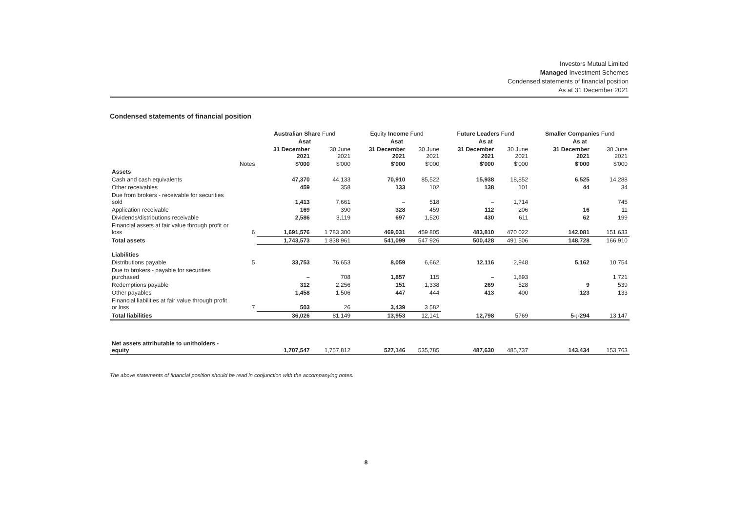Investors Mutual Limited
Managed Investment Schemes
Condensed statements of financial position
As at 31 December 2021
Condensed statements of financial position
| | | Australian Share Fund | | Equity Income Fund | | Future Leaders Fund | | Smaller Companies Fund | |
| --- | --- | --- | --- | --- | --- | --- | --- | --- | --- |
| | | Asat | | Asat | | As at | | As at | |
| | | 31 December 2021 | 30 June 2021 | 31 December 2021 | 30 June 2021 | 31 December 2021 | 30 June 2021 | 31 December 2021 | 30 June 2021 |
| | Notes | $'000 | $'000 | $'000 | $'000 | $'000 | $'000 | $'000 | $'000 |
| Assets | | | | | | | | | |
| Cash and cash equivalents | | 47,370 | 44,133 | 70,910 | 85,522 | 15,938 | 18,852 | 6,525 | 14,288 |
| Other receivables | | 459 | 358 | 133 | 102 | 138 | 101 | 44 | 34 |
| Due from brokers - receivable for securities sold | | 1,413 | 7,661 | – | 518 | – | 1,714 | | 745 |
| Application receivable | | 169 | 390 | 328 | 459 | 112 | 206 | 16 | 11 |
| Dividends/distributions receivable | | 2,586 | 3,119 | 697 | 1,520 | 430 | 611 | 62 | 199 |
| Financial assets at fair value through profit or loss | 6 | 1,691,576 | 1 783 300 | 469,031 | 459 805 | 483,810 | 470 022 | 142,081 | 151 633 |
| Total assets | | 1,743,573 | 1 838 961 | 541,099 | 547 926 | 500,428 | 491 506 | 148,728 | 166,910 |
| Liabilities | | | | | | | | | |
| Distributions payable | 5 | 33,753 | 76,653 | 8,059 | 6,662 | 12,116 | 2,948 | 5,162 | 10,754 |
| Due to brokers - payable for securities purchased | | – | 708 | 1,857 | 115 | – | 1,893 | | 1,721 |
| Redemptions payable | | 312 | 2,256 | 151 | 1,338 | 269 | 528 | 9 | 539 |
| Other payables | | 1,458 | 1,506 | 447 | 444 | 413 | 400 | 123 | 133 |
| Financial liabilities at fair value through profit or loss | 7 | 503 | 26 | 3,439 | 3 582 | | | | |
| Total liabilities | | 36,026 | 81,149 | 13,953 | 12,141 | 12,798 | 5769 | 5-;-294 | 13,147 |
| Net assets attributable to unitholders - equity | | 1,707,547 | 1,757,812 | 527,146 | 535,785 | 487,630 | 485,737 | 143,434 | 153,763 |
The above statements of financial position should be read in conjunction with the accompanying notes.
8